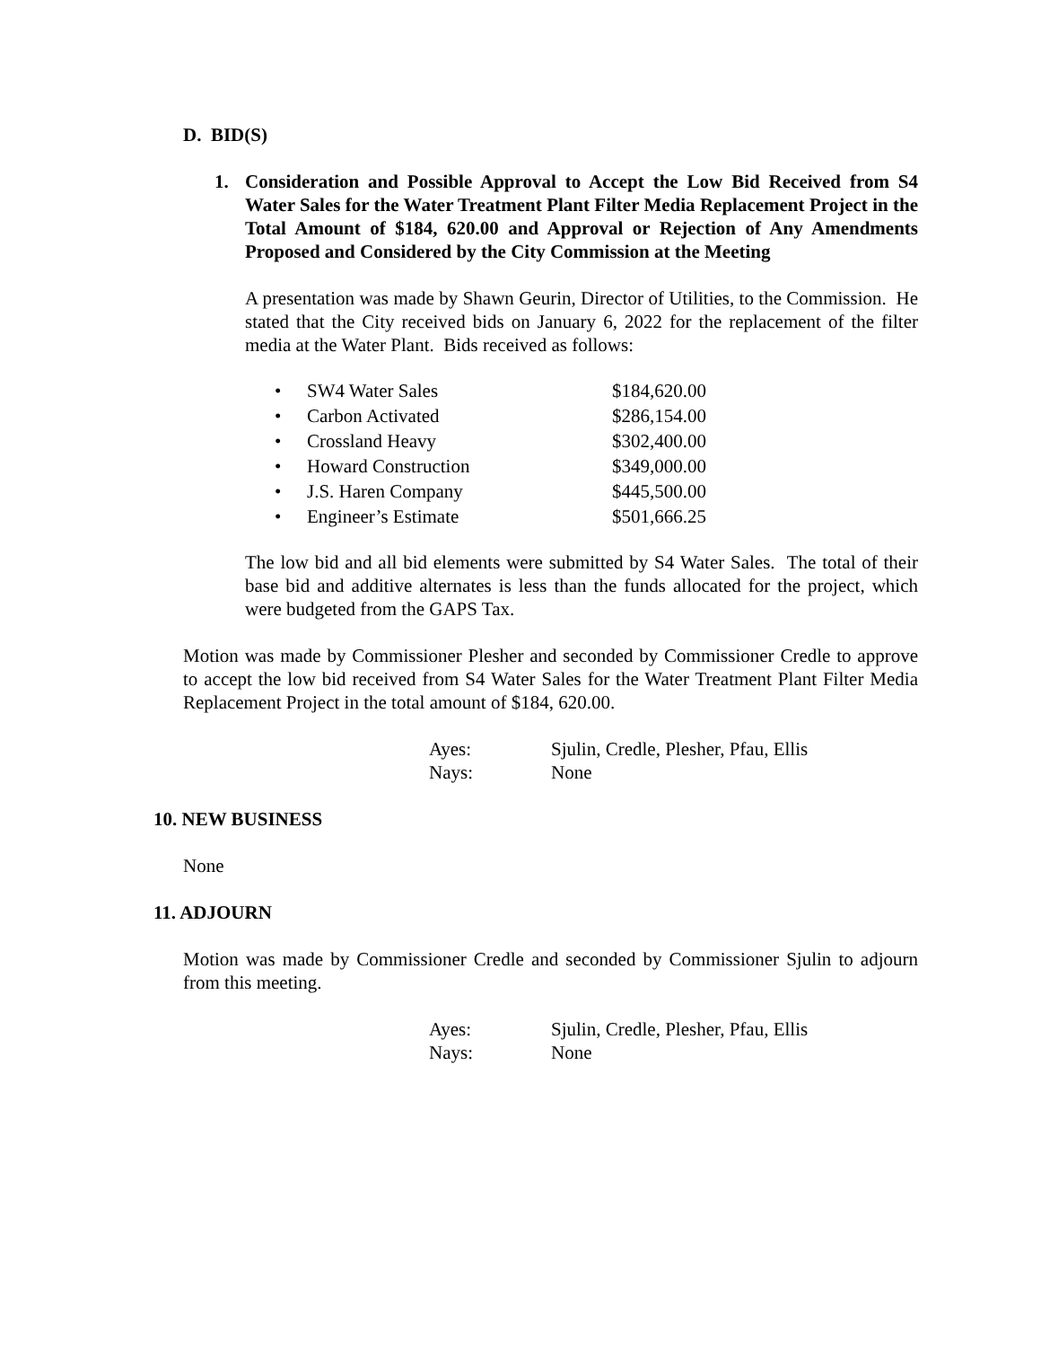D. BID(S)
1. Consideration and Possible Approval to Accept the Low Bid Received from S4 Water Sales for the Water Treatment Plant Filter Media Replacement Project in the Total Amount of $184, 620.00 and Approval or Rejection of Any Amendments Proposed and Considered by the City Commission at the Meeting
A presentation was made by Shawn Geurin, Director of Utilities, to the Commission. He stated that the City received bids on January 6, 2022 for the replacement of the filter media at the Water Plant. Bids received as follows:
| • | SW4 Water Sales | $184,620.00 |
| • | Carbon Activated | $286,154.00 |
| • | Crossland Heavy | $302,400.00 |
| • | Howard Construction | $349,000.00 |
| • | J.S. Haren Company | $445,500.00 |
| • | Engineer’s Estimate | $501,666.25 |
The low bid and all bid elements were submitted by S4 Water Sales. The total of their base bid and additive alternates is less than the funds allocated for the project, which were budgeted from the GAPS Tax.
Motion was made by Commissioner Plesher and seconded by Commissioner Credle to approve to accept the low bid received from S4 Water Sales for the Water Treatment Plant Filter Media Replacement Project in the total amount of $184, 620.00.
| Ayes: | Sjulin, Credle, Plesher, Pfau, Ellis |
| Nays: | None |
10. NEW BUSINESS
None
11. ADJOURN
Motion was made by Commissioner Credle and seconded by Commissioner Sjulin to adjourn from this meeting.
| Ayes: | Sjulin, Credle, Plesher, Pfau, Ellis |
| Nays: | None |